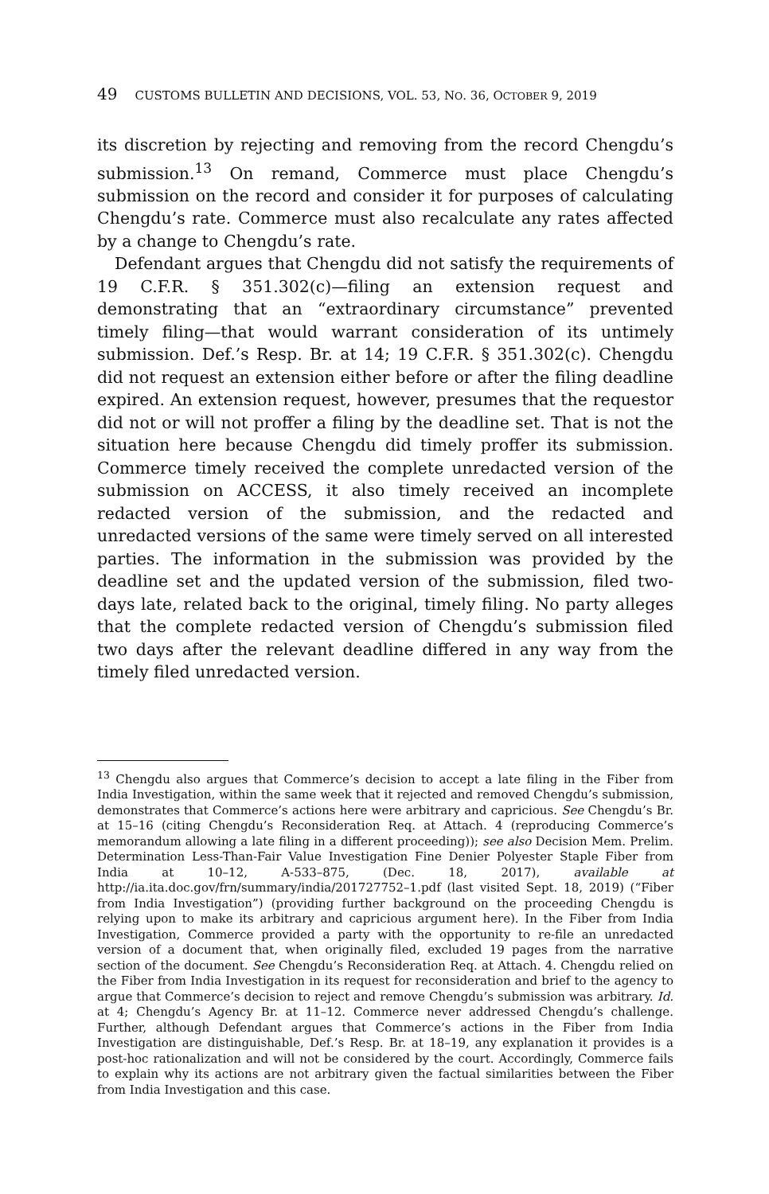49 CUSTOMS BULLETIN AND DECISIONS, VOL. 53, NO. 36, OCTOBER 9, 2019
its discretion by rejecting and removing from the record Chengdu’s submission.<sup>13</sup> On remand, Commerce must place Chengdu’s submission on the record and consider it for purposes of calculating Chengdu’s rate. Commerce must also recalculate any rates affected by a change to Chengdu’s rate.
Defendant argues that Chengdu did not satisfy the requirements of 19 C.F.R. § 351.302(c)—filing an extension request and demonstrating that an “extraordinary circumstance” prevented timely filing—that would warrant consideration of its untimely submission. Def.’s Resp. Br. at 14; 19 C.F.R. § 351.302(c). Chengdu did not request an extension either before or after the filing deadline expired. An extension request, however, presumes that the requestor did not or will not proffer a filing by the deadline set. That is not the situation here because Chengdu did timely proffer its submission. Commerce timely received the complete unredacted version of the submission on ACCESS, it also timely received an incomplete redacted version of the submission, and the redacted and unredacted versions of the same were timely served on all interested parties. The information in the submission was provided by the deadline set and the updated version of the submission, filed two-days late, related back to the original, timely filing. No party alleges that the complete redacted version of Chengdu’s submission filed two days after the relevant deadline differed in any way from the timely filed unredacted version.
<sup>13</sup> Chengdu also argues that Commerce’s decision to accept a late filing in the Fiber from India Investigation, within the same week that it rejected and removed Chengdu’s submission, demonstrates that Commerce’s actions here were arbitrary and capricious. See Chengdu’s Br. at 15–16 (citing Chengdu’s Reconsideration Req. at Attach. 4 (reproducing Commerce’s memorandum allowing a late filing in a different proceeding)); see also Decision Mem. Prelim. Determination Less-Than-Fair Value Investigation Fine Denier Polyester Staple Fiber from India at 10–12, A-533–875, (Dec. 18, 2017), available at http://ia.ita.doc.gov/frn/summary/india/201727752–1.pdf (last visited Sept. 18, 2019) (“Fiber from India Investigation”) (providing further background on the proceeding Chengdu is relying upon to make its arbitrary and capricious argument here). In the Fiber from India Investigation, Commerce provided a party with the opportunity to re-file an unredacted version of a document that, when originally filed, excluded 19 pages from the narrative section of the document. See Chengdu’s Reconsideration Req. at Attach. 4. Chengdu relied on the Fiber from India Investigation in its request for reconsideration and brief to the agency to argue that Commerce’s decision to reject and remove Chengdu’s submission was arbitrary. Id. at 4; Chengdu’s Agency Br. at 11–12. Commerce never addressed Chengdu’s challenge. Further, although Defendant argues that Commerce’s actions in the Fiber from India Investigation are distinguishable, Def.’s Resp. Br. at 18–19, any explanation it provides is a post-hoc rationalization and will not be considered by the court. Accordingly, Commerce fails to explain why its actions are not arbitrary given the factual similarities between the Fiber from India Investigation and this case.